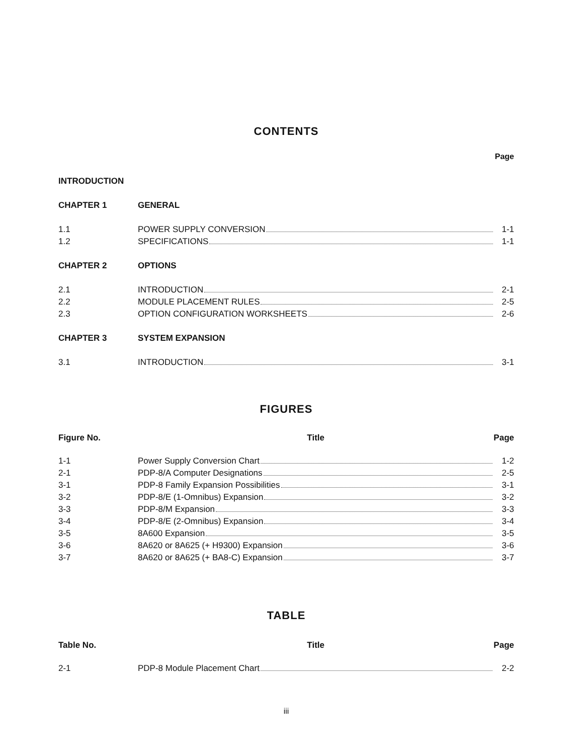CONTENTS
Page
INTRODUCTION
| CHAPTER 1 | GENERAL | |
| 1.1 | POWER SUPPLY CONVERSION | 1-1 |
| 1.2 | SPECIFICATIONS | 1-1 |
| CHAPTER 2 | OPTIONS | |
| 2.1 | INTRODUCTION | 2-1 |
| 2.2 | MODULE PLACEMENT RULES | 2-5 |
| 2.3 | OPTION CONFIGURATION WORKSHEETS | 2-6 |
| CHAPTER 3 | SYSTEM EXPANSION | |
| 3.1 | INTRODUCTION | 3-1 |
FIGURES
| Figure No. | Title | Page |
| --- | --- | --- |
| 1-1 | Power Supply Conversion Chart | 1-2 |
| 2-1 | PDP-8/A Computer Designations | 2-5 |
| 3-1 | PDP-8 Family Expansion Possibilities | 3-1 |
| 3-2 | PDP-8/E (1-Omnibus) Expansion | 3-2 |
| 3-3 | PDP-8/M Expansion | 3-3 |
| 3-4 | PDP-8/E (2-Omnibus) Expansion | 3-4 |
| 3-5 | 8A600 Expansion | 3-5 |
| 3-6 | 8A620 or 8A625 (+ H9300) Expansion | 3-6 |
| 3-7 | 8A620 or 8A625 (+ BA8-C) Expansion | 3-7 |
TABLE
| Table No. | Title | Page |
| --- | --- | --- |
| 2-1 | PDP-8 Module Placement Chart | 2-2 |
iii